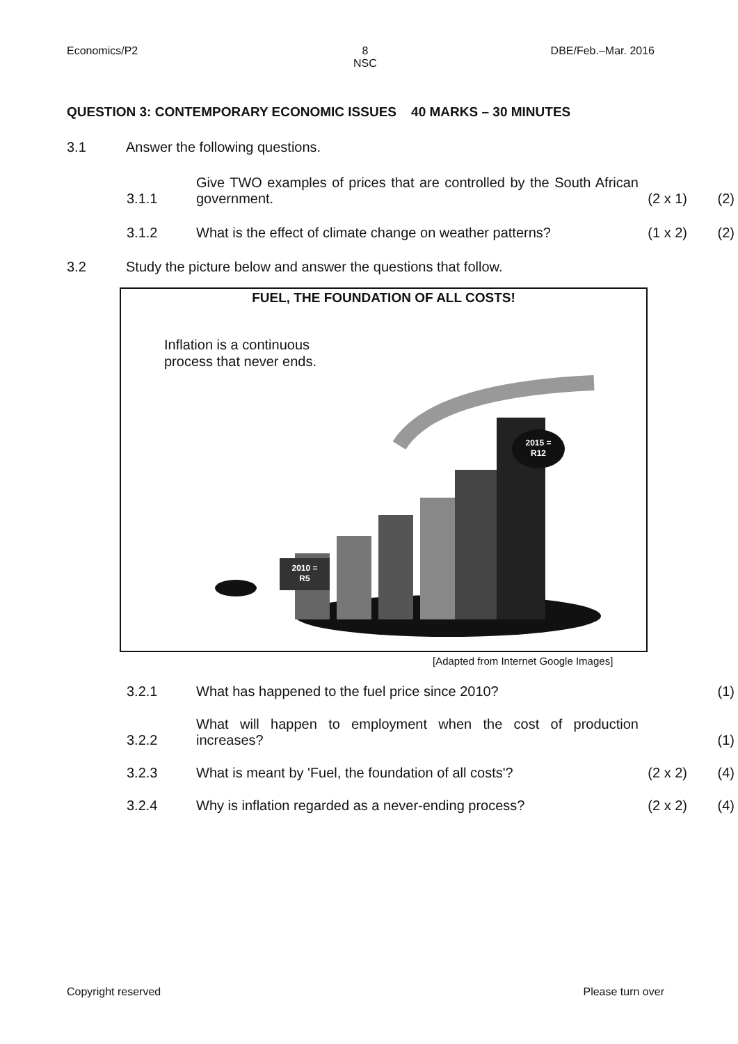Economics/P2 8
NSC
DBE/Feb.–Mar. 2016
QUESTION 3: CONTEMPORARY ECONOMIC ISSUES 40 MARKS – 30 MINUTES
3.1
Answer the following questions.
3.1.1
Give TWO examples of prices that are controlled by the South African government.
(2 x 1)
(2)
3.1.2
What is the effect of climate change on weather patterns?
(1 x 2)
(2)
3.2
Study the picture below and answer the questions that follow.
FUEL, THE FOUNDATION OF ALL COSTS!
Inflation is a continuous
process that never ends.
2015 =
R12
2010 =
R5
[Adapted from Internet Google Images]
3.2.1
What has happened to the fuel price since 2010?
(1)
3.2.2
What will happen to employment when the cost of production increases?
(1)
3.2.3
What is meant by 'Fuel, the foundation of all costs'?
(2 x 2)
(4)
3.2.4
Why is inflation regarded as a never-ending process?
(2 x 2)
(4)
Copyright reserved Please turn over